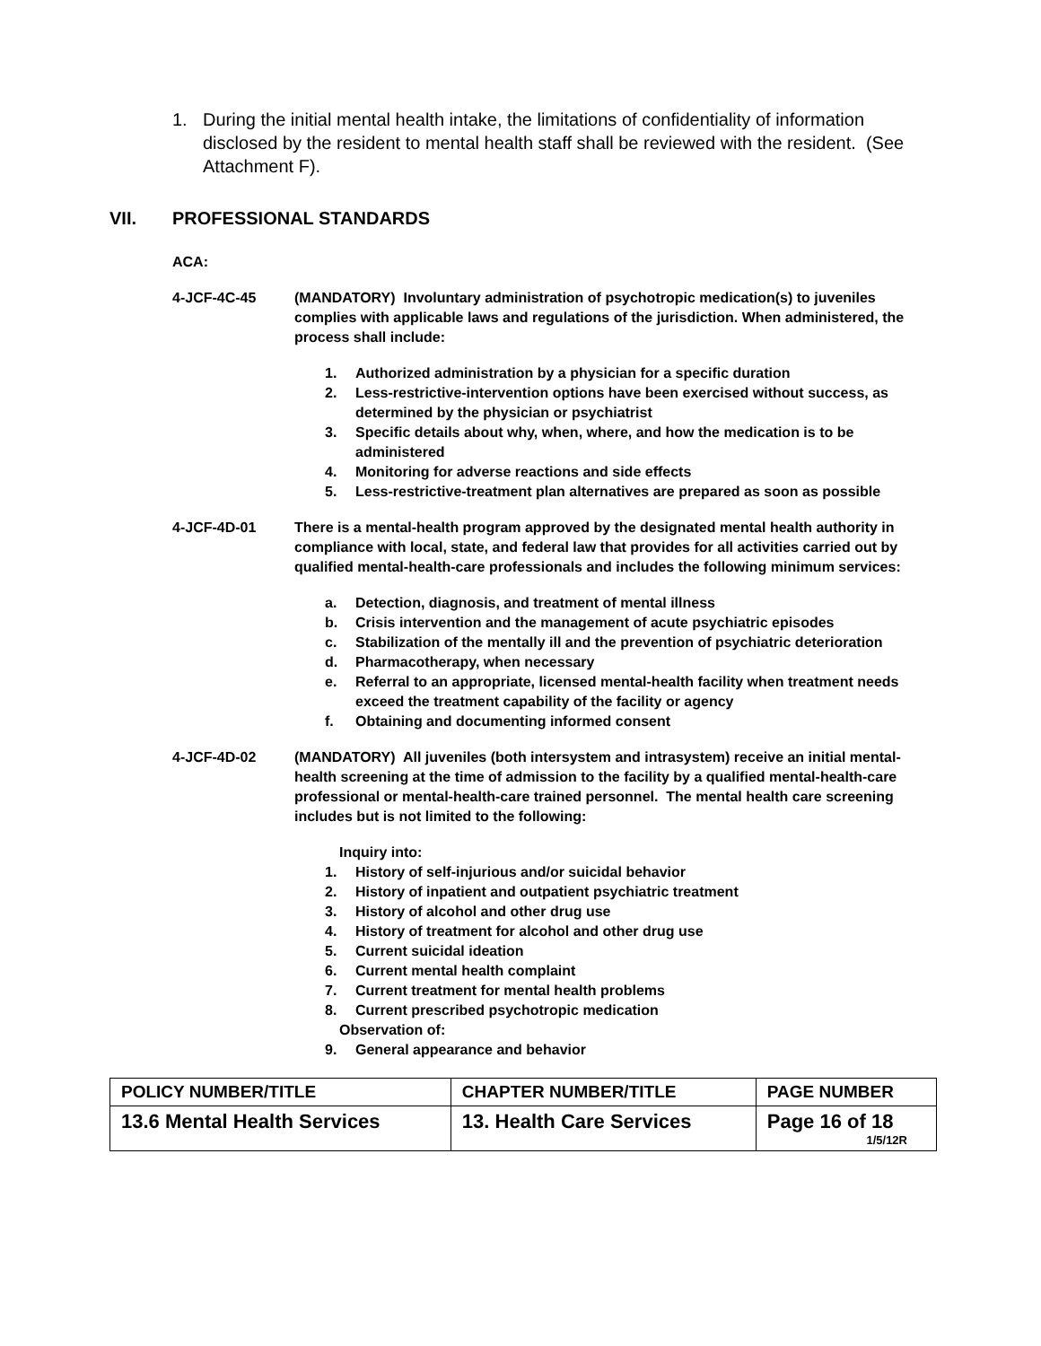1. During the initial mental health intake, the limitations of confidentiality of information disclosed by the resident to mental health staff shall be reviewed with the resident. (See Attachment F).
VII. PROFESSIONAL STANDARDS
ACA:
4-JCF-4C-45 (MANDATORY) Involuntary administration of psychotropic medication(s) to juveniles complies with applicable laws and regulations of the jurisdiction. When administered, the process shall include:
1. Authorized administration by a physician for a specific duration
2. Less-restrictive-intervention options have been exercised without success, as determined by the physician or psychiatrist
3. Specific details about why, when, where, and how the medication is to be administered
4. Monitoring for adverse reactions and side effects
5. Less-restrictive-treatment plan alternatives are prepared as soon as possible
4-JCF-4D-01 There is a mental-health program approved by the designated mental health authority in compliance with local, state, and federal law that provides for all activities carried out by qualified mental-health-care professionals and includes the following minimum services:
a. Detection, diagnosis, and treatment of mental illness
b. Crisis intervention and the management of acute psychiatric episodes
c. Stabilization of the mentally ill and the prevention of psychiatric deterioration
d. Pharmacotherapy, when necessary
e. Referral to an appropriate, licensed mental-health facility when treatment needs exceed the treatment capability of the facility or agency
f. Obtaining and documenting informed consent
4-JCF-4D-02 (MANDATORY) All juveniles (both intersystem and intrasystem) receive an initial mental-health screening at the time of admission to the facility by a qualified mental-health-care professional or mental-health-care trained personnel. The mental health care screening includes but is not limited to the following:
Inquiry into:
1. History of self-injurious and/or suicidal behavior
2. History of inpatient and outpatient psychiatric treatment
3. History of alcohol and other drug use
4. History of treatment for alcohol and other drug use
5. Current suicidal ideation
6. Current mental health complaint
7. Current treatment for mental health problems
8. Current prescribed psychotropic medication
Observation of:
9. General appearance and behavior
| POLICY NUMBER/TITLE | CHAPTER NUMBER/TITLE | PAGE NUMBER |
| 13.6 Mental Health Services | 13. Health Care Services | Page 16 of 18 1/5/12R |